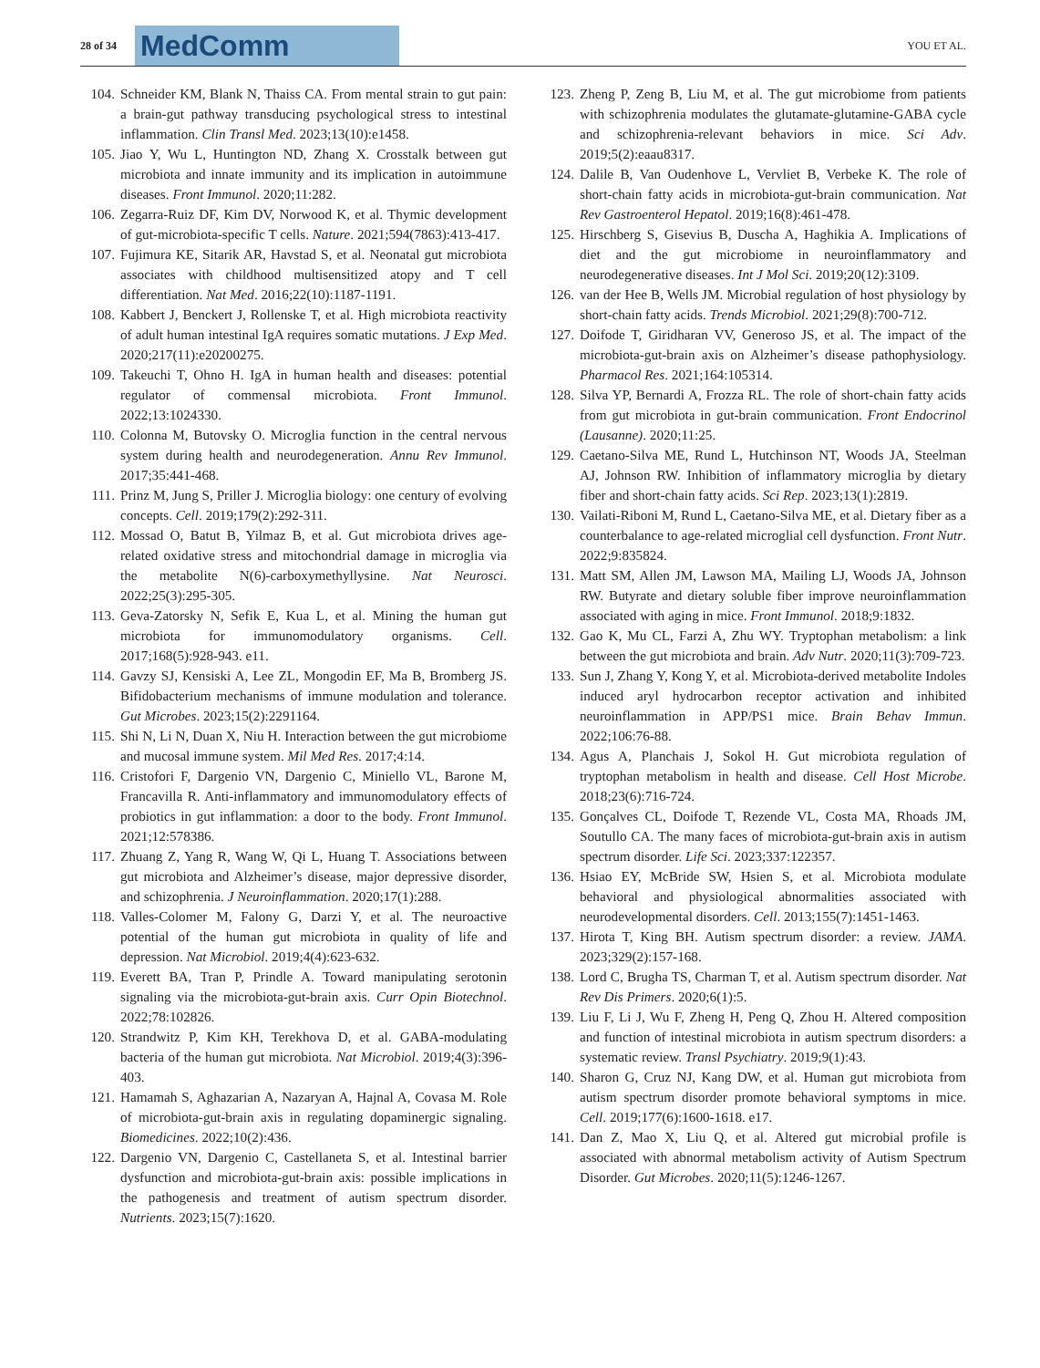28 of 34
MedComm
YOU ET AL.
104. Schneider KM, Blank N, Thaiss CA. From mental strain to gut pain: a brain-gut pathway transducing psychological stress to intestinal inflammation. Clin Transl Med. 2023;13(10):e1458.
105. Jiao Y, Wu L, Huntington ND, Zhang X. Crosstalk between gut microbiota and innate immunity and its implication in autoimmune diseases. Front Immunol. 2020;11:282.
106. Zegarra-Ruiz DF, Kim DV, Norwood K, et al. Thymic development of gut-microbiota-specific T cells. Nature. 2021;594(7863):413-417.
107. Fujimura KE, Sitarik AR, Havstad S, et al. Neonatal gut microbiota associates with childhood multisensitized atopy and T cell differentiation. Nat Med. 2016;22(10):1187-1191.
108. Kabbert J, Benckert J, Rollenske T, et al. High microbiota reactivity of adult human intestinal IgA requires somatic mutations. J Exp Med. 2020;217(11):e20200275.
109. Takeuchi T, Ohno H. IgA in human health and diseases: potential regulator of commensal microbiota. Front Immunol. 2022;13:1024330.
110. Colonna M, Butovsky O. Microglia function in the central nervous system during health and neurodegeneration. Annu Rev Immunol. 2017;35:441-468.
111. Prinz M, Jung S, Priller J. Microglia biology: one century of evolving concepts. Cell. 2019;179(2):292-311.
112. Mossad O, Batut B, Yilmaz B, et al. Gut microbiota drives age-related oxidative stress and mitochondrial damage in microglia via the metabolite N(6)-carboxymethyllysine. Nat Neurosci. 2022;25(3):295-305.
113. Geva-Zatorsky N, Sefik E, Kua L, et al. Mining the human gut microbiota for immunomodulatory organisms. Cell. 2017;168(5):928-943. e11.
114. Gavzy SJ, Kensiski A, Lee ZL, Mongodin EF, Ma B, Bromberg JS. Bifidobacterium mechanisms of immune modulation and tolerance. Gut Microbes. 2023;15(2):2291164.
115. Shi N, Li N, Duan X, Niu H. Interaction between the gut microbiome and mucosal immune system. Mil Med Res. 2017;4:14.
116. Cristofori F, Dargenio VN, Dargenio C, Miniello VL, Barone M, Francavilla R. Anti-inflammatory and immunomodulatory effects of probiotics in gut inflammation: a door to the body. Front Immunol. 2021;12:578386.
117. Zhuang Z, Yang R, Wang W, Qi L, Huang T. Associations between gut microbiota and Alzheimer’s disease, major depressive disorder, and schizophrenia. J Neuroinflammation. 2020;17(1):288.
118. Valles-Colomer M, Falony G, Darzi Y, et al. The neuroactive potential of the human gut microbiota in quality of life and depression. Nat Microbiol. 2019;4(4):623-632.
119. Everett BA, Tran P, Prindle A. Toward manipulating serotonin signaling via the microbiota-gut-brain axis. Curr Opin Biotechnol. 2022;78:102826.
120. Strandwitz P, Kim KH, Terekhova D, et al. GABA-modulating bacteria of the human gut microbiota. Nat Microbiol. 2019;4(3):396-403.
121. Hamamah S, Aghazarian A, Nazaryan A, Hajnal A, Covasa M. Role of microbiota-gut-brain axis in regulating dopaminergic signaling. Biomedicines. 2022;10(2):436.
122. Dargenio VN, Dargenio C, Castellaneta S, et al. Intestinal barrier dysfunction and microbiota-gut-brain axis: possible implications in the pathogenesis and treatment of autism spectrum disorder. Nutrients. 2023;15(7):1620.
123. Zheng P, Zeng B, Liu M, et al. The gut microbiome from patients with schizophrenia modulates the glutamate-glutamine-GABA cycle and schizophrenia-relevant behaviors in mice. Sci Adv. 2019;5(2):eaau8317.
124. Dalile B, Van Oudenhove L, Vervliet B, Verbeke K. The role of short-chain fatty acids in microbiota-gut-brain communication. Nat Rev Gastroenterol Hepatol. 2019;16(8):461-478.
125. Hirschberg S, Gisevius B, Duscha A, Haghikia A. Implications of diet and the gut microbiome in neuroinflammatory and neurodegenerative diseases. Int J Mol Sci. 2019;20(12):3109.
126. van der Hee B, Wells JM. Microbial regulation of host physiology by short-chain fatty acids. Trends Microbiol. 2021;29(8):700-712.
127. Doifode T, Giridharan VV, Generoso JS, et al. The impact of the microbiota-gut-brain axis on Alzheimer’s disease pathophysiology. Pharmacol Res. 2021;164:105314.
128. Silva YP, Bernardi A, Frozza RL. The role of short-chain fatty acids from gut microbiota in gut-brain communication. Front Endocrinol (Lausanne). 2020;11:25.
129. Caetano-Silva ME, Rund L, Hutchinson NT, Woods JA, Steelman AJ, Johnson RW. Inhibition of inflammatory microglia by dietary fiber and short-chain fatty acids. Sci Rep. 2023;13(1):2819.
130. Vailati-Riboni M, Rund L, Caetano-Silva ME, et al. Dietary fiber as a counterbalance to age-related microglial cell dysfunction. Front Nutr. 2022;9:835824.
131. Matt SM, Allen JM, Lawson MA, Mailing LJ, Woods JA, Johnson RW. Butyrate and dietary soluble fiber improve neuroinflammation associated with aging in mice. Front Immunol. 2018;9:1832.
132. Gao K, Mu CL, Farzi A, Zhu WY. Tryptophan metabolism: a link between the gut microbiota and brain. Adv Nutr. 2020;11(3):709-723.
133. Sun J, Zhang Y, Kong Y, et al. Microbiota-derived metabolite Indoles induced aryl hydrocarbon receptor activation and inhibited neuroinflammation in APP/PS1 mice. Brain Behav Immun. 2022;106:76-88.
134. Agus A, Planchais J, Sokol H. Gut microbiota regulation of tryptophan metabolism in health and disease. Cell Host Microbe. 2018;23(6):716-724.
135. Gonçalves CL, Doifode T, Rezende VL, Costa MA, Rhoads JM, Soutullo CA. The many faces of microbiota-gut-brain axis in autism spectrum disorder. Life Sci. 2023;337:122357.
136. Hsiao EY, McBride SW, Hsien S, et al. Microbiota modulate behavioral and physiological abnormalities associated with neurodevelopmental disorders. Cell. 2013;155(7):1451-1463.
137. Hirota T, King BH. Autism spectrum disorder: a review. JAMA. 2023;329(2):157-168.
138. Lord C, Brugha TS, Charman T, et al. Autism spectrum disorder. Nat Rev Dis Primers. 2020;6(1):5.
139. Liu F, Li J, Wu F, Zheng H, Peng Q, Zhou H. Altered composition and function of intestinal microbiota in autism spectrum disorders: a systematic review. Transl Psychiatry. 2019;9(1):43.
140. Sharon G, Cruz NJ, Kang DW, et al. Human gut microbiota from autism spectrum disorder promote behavioral symptoms in mice. Cell. 2019;177(6):1600-1618. e17.
141. Dan Z, Mao X, Liu Q, et al. Altered gut microbial profile is associated with abnormal metabolism activity of Autism Spectrum Disorder. Gut Microbes. 2020;11(5):1246-1267.